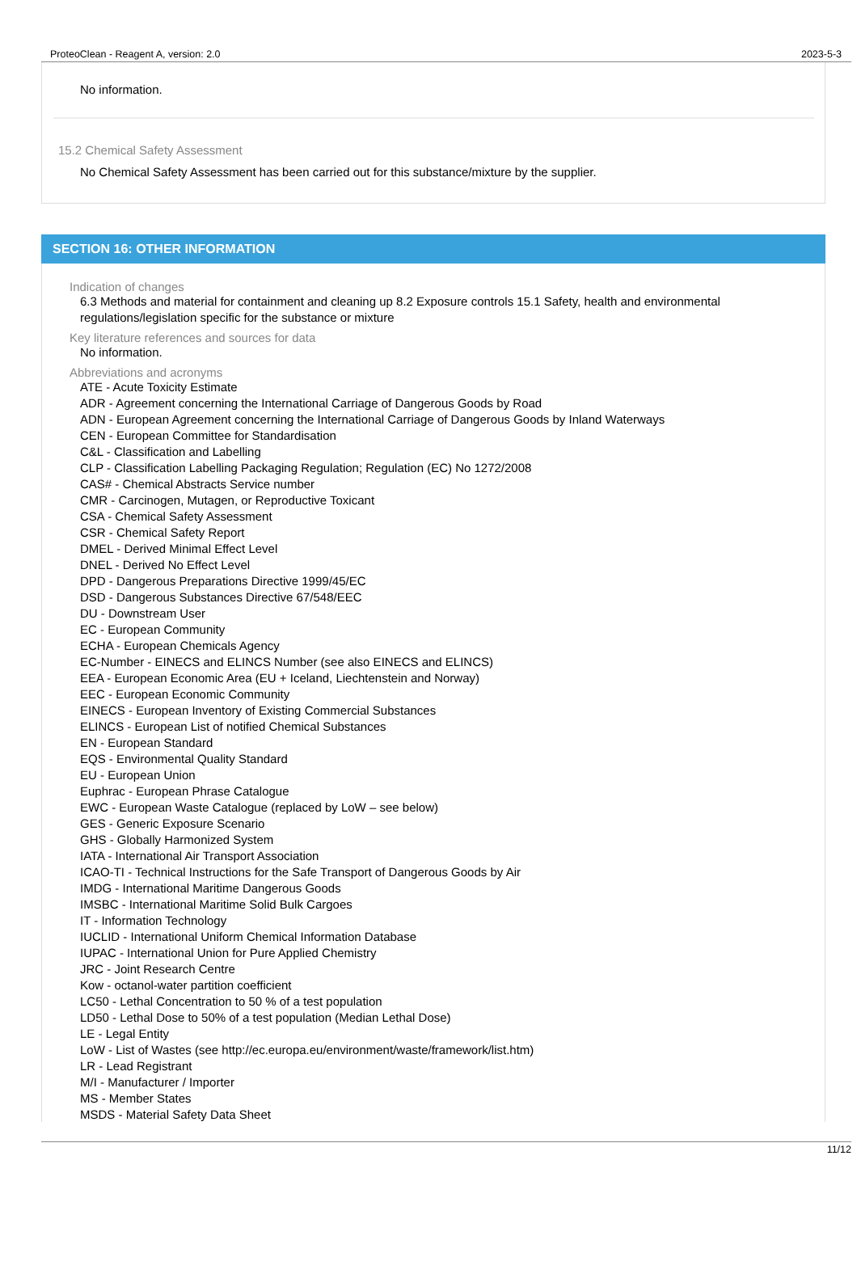ProteoClean - Reagent A, version: 2.0 2023-5-3
No information.
15.2 Chemical Safety Assessment
No Chemical Safety Assessment has been carried out for this substance/mixture by the supplier.
SECTION 16: OTHER INFORMATION
Indication of changes
6.3 Methods and material for containment and cleaning up 8.2 Exposure controls 15.1 Safety, health and environmental regulations/legislation specific for the substance or mixture
Key literature references and sources for data
No information.
Abbreviations and acronyms
ATE - Acute Toxicity Estimate
ADR - Agreement concerning the International Carriage of Dangerous Goods by Road
ADN - European Agreement concerning the International Carriage of Dangerous Goods by Inland Waterways
CEN - European Committee for Standardisation
C&L - Classification and Labelling
CLP - Classification Labelling Packaging Regulation; Regulation (EC) No 1272/2008
CAS# - Chemical Abstracts Service number
CMR - Carcinogen, Mutagen, or Reproductive Toxicant
CSA - Chemical Safety Assessment
CSR - Chemical Safety Report
DMEL - Derived Minimal Effect Level
DNEL - Derived No Effect Level
DPD - Dangerous Preparations Directive 1999/45/EC
DSD - Dangerous Substances Directive 67/548/EEC
DU - Downstream User
EC - European Community
ECHA - European Chemicals Agency
EC-Number - EINECS and ELINCS Number (see also EINECS and ELINCS)
EEA - European Economic Area (EU + Iceland, Liechtenstein and Norway)
EEC - European Economic Community
EINECS - European Inventory of Existing Commercial Substances
ELINCS - European List of notified Chemical Substances
EN - European Standard
EQS - Environmental Quality Standard
EU - European Union
Euphrac - European Phrase Catalogue
EWC - European Waste Catalogue (replaced by LoW – see below)
GES - Generic Exposure Scenario
GHS - Globally Harmonized System
IATA - International Air Transport Association
ICAO-TI - Technical Instructions for the Safe Transport of Dangerous Goods by Air
IMDG - International Maritime Dangerous Goods
IMSBC - International Maritime Solid Bulk Cargoes
IT - Information Technology
IUCLID - International Uniform Chemical Information Database
IUPAC - International Union for Pure Applied Chemistry
JRC - Joint Research Centre
Kow - octanol-water partition coefficient
LC50 - Lethal Concentration to 50 % of a test population
LD50 - Lethal Dose to 50% of a test population (Median Lethal Dose)
LE - Legal Entity
LoW - List of Wastes (see http://ec.europa.eu/environment/waste/framework/list.htm)
LR - Lead Registrant
M/I - Manufacturer / Importer
MS - Member States
MSDS - Material Safety Data Sheet
11/12